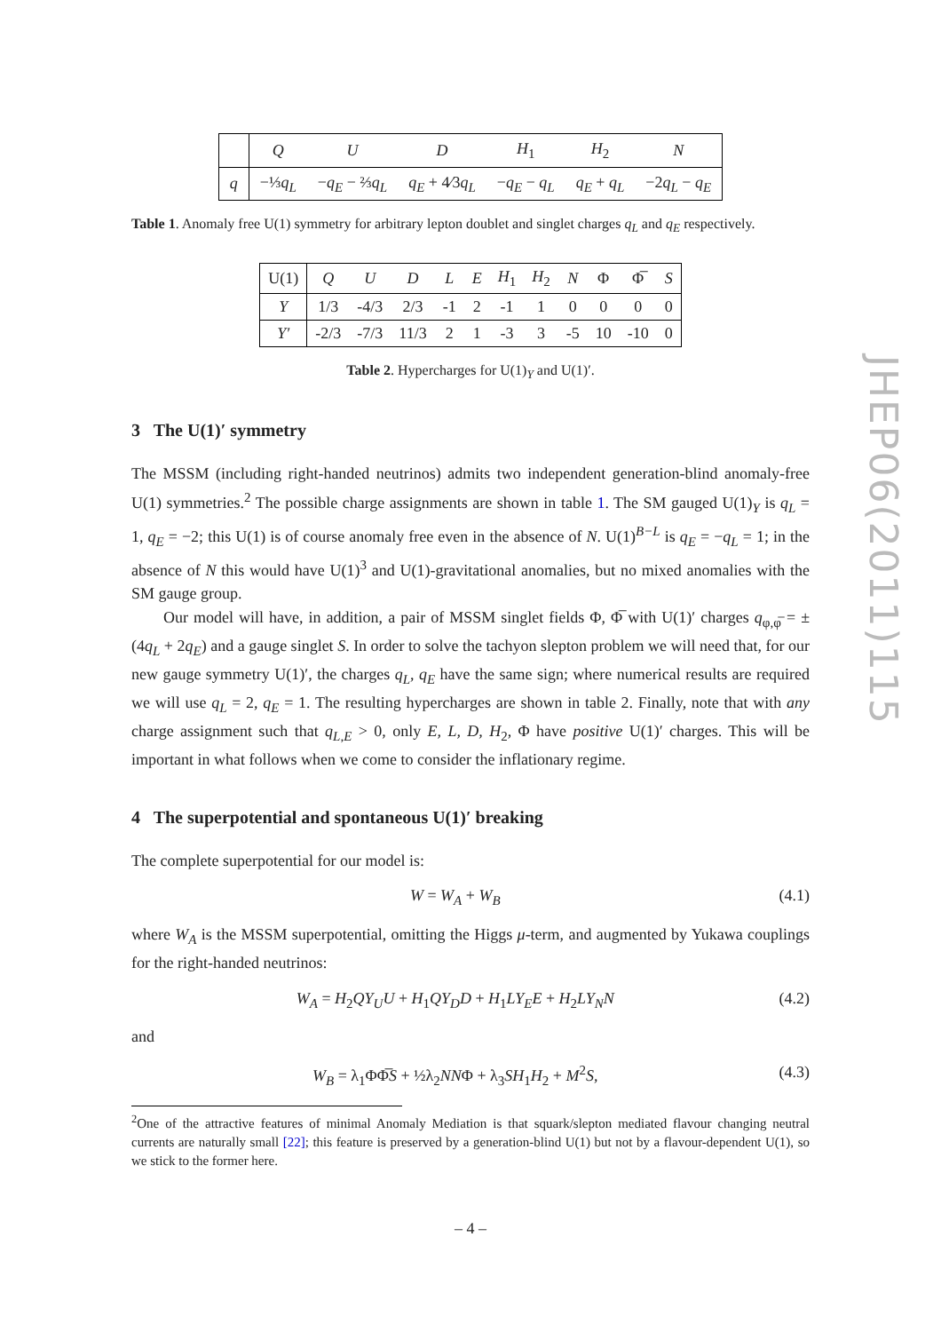| | Q | U | D | H<sub>1</sub> | H<sub>2</sub> | N |
| --- | --- | --- | --- | --- | --- | --- |
| q | −⅓ q<sub>L</sub> | − q<sub>E</sub> − ⅔ q<sub>L</sub> | q<sub>E</sub> + 4⁄3 q<sub>L</sub> | − q<sub>E</sub> − q<sub>L</sub> | q<sub>E</sub> + q<sub>L</sub> | −2 q<sub>L</sub> − q<sub>E</sub> |
Table 1. Anomaly free U(1) symmetry for arbitrary lepton doublet and singlet charges q<sub>L</sub> and q<sub>E</sub> respectively.
| U(1) | Q | U | D | L | E | H<sub>1</sub> | H<sub>2</sub> | N | Φ | Φ̅ | S |
| --- | --- | --- | --- | --- | --- | --- | --- | --- | --- | --- | --- |
| Y | 1/3 | -4/3 | 2/3 | -1 | 2 | -1 | 1 | 0 | 0 | 0 | 0 |
| Y′ | -2/3 | -7/3 | 11/3 | 2 | 1 | -3 | 3 | -5 | 10 | -10 | 0 |
Table 2. Hypercharges for U(1)<sub>Y</sub> and U(1)′.
3 The U(1)′ symmetry
The MSSM (including right-handed neutrinos) admits two independent generation-blind anomaly-free U(1) symmetries.<sup>2</sup> The possible charge assignments are shown in table 1. The SM gauged U(1)<sub>Y</sub> is q<sub>L</sub> = 1, q<sub>E</sub> = −2; this U(1) is of course anomaly free even in the absence of N. U(1)<sup>B−L</sup> is q<sub>E</sub> = −q<sub>L</sub> = 1; in the absence of N this would have U(1)<sup>3</sup> and U(1)-gravitational anomalies, but no mixed anomalies with the SM gauge group.
Our model will have, in addition, a pair of MSSM singlet fields Φ, Φ̅ with U(1)′ charges q<sub>φ,φ̅</sub> = ±(4q<sub>L</sub> + 2q<sub>E</sub>) and a gauge singlet S. In order to solve the tachyon slepton problem we will need that, for our new gauge symmetry U(1)′, the charges q<sub>L</sub>, q<sub>E</sub> have the same sign; where numerical results are required we will use q<sub>L</sub> = 2, q<sub>E</sub> = 1. The resulting hypercharges are shown in table 2. Finally, note that with any charge assignment such that q<sub>L,E</sub> > 0, only E, L, D, H<sub>2</sub>, Φ have positive U(1)′ charges. This will be important in what follows when we come to consider the inflationary regime.
4 The superpotential and spontaneous U(1)′ breaking
The complete superpotential for our model is:
W = W<sub>A</sub> + W<sub>B</sub> (4.1)
where W<sub>A</sub> is the MSSM superpotential, omitting the Higgs μ-term, and augmented by Yukawa couplings for the right-handed neutrinos:
W<sub>A</sub> = H<sub>2</sub>QY<sub>U</sub>U + H<sub>1</sub>QY<sub>D</sub>D + H<sub>1</sub>LY<sub>E</sub>E + H<sub>2</sub>LY<sub>N</sub>N (4.2)
and
W<sub>B</sub> = λ<sub>1</sub>ΦΦ̅S + ½λ<sub>2</sub>NNΦ + λ<sub>3</sub>SH<sub>1</sub>H<sub>2</sub> + M<sup>2</sup>S, (4.3)
<sup>2</sup> One of the attractive features of minimal Anomaly Mediation is that squark/slepton mediated flavour changing neutral currents are naturally small [22]; this feature is preserved by a generation-blind U(1) but not by a flavour-dependent U(1), so we stick to the former here.
JHEP06(2011)115
– 4 –